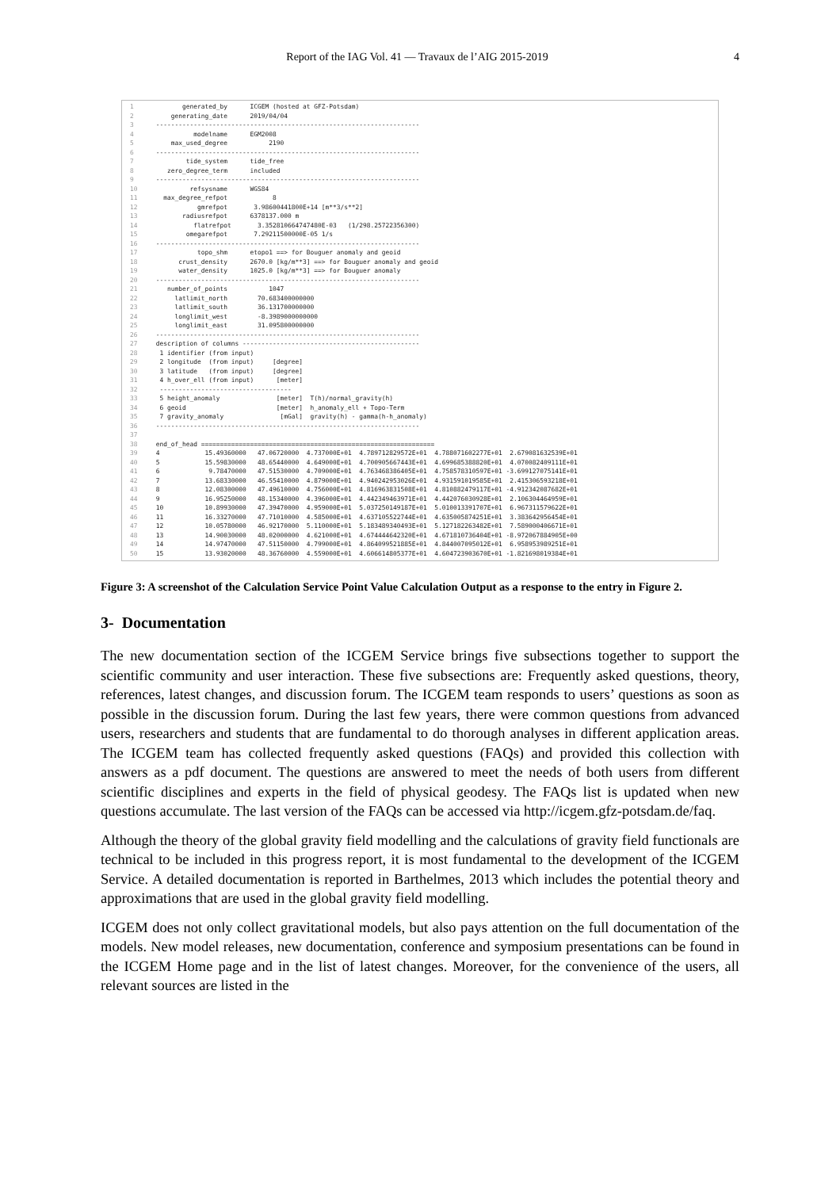Report of the IAG Vol. 41 — Travaux de l’AIG 2015-2019 4
1        generated_by      ICGEM (hosted at GFZ-Potsdam)
2     generating_date      2019/04/04
3 ----------------------------------------------------------------------
4           modelname      EGM2008
5     max_used_degree           2190
6 ----------------------------------------------------------------------
7         tide_system      tide_free
8    zero_degree_term      included
9 ----------------------------------------------------------------------
10          refsysname      WGS84
11   max_degree_refpot            8
12            gmrefpot       3.98600441800E+14 [m**3/s**2]
13        radiusrefpot      6378137.000 m
14           flatrefpot       3.352810664747480E-03   (1/298.25722356300)
15         omegarefpot       7.29211500000E-05 1/s
16 ----------------------------------------------------------------------
17            topo_shm      etopo1 ==> for Bouguer anomaly and geoid
18       crust_density      2670.0 [kg/m**3] ==> for Bouguer anomaly and geoid
19       water_density      1025.0 [kg/m**3] ==> for Bouguer anomaly
20 ----------------------------------------------------------------------
21    number_of_points           1047
22      latlimit_north        70.683400000000
23      latlimit_south        36.131700000000
24      longlimit_west        -8.3989000000000
25      longlimit_east        31.095800000000
26 ----------------------------------------------------------------------
27 description of columns -----------------------------------------------
28  1 identifier (from input)
29  2 longitude  (from input)     [degree]
30  3 latitude   (from input)     [degree]
31  4 h_over_ell (from input)      [meter]
32  -----------------------------------
33  5 height_anomaly               [meter]  T(h)/normal_gravity(h)
34  6 geoid                        [meter]  h_anomaly_ell + Topo-Term
35  7 gravity_anomaly               [mGal]  gravity(h) - gamma(h-h_anomaly)
36 ----------------------------------------------------------------------
37
38 end_of_head ==============================================================
39 4            15.49360000   47.06720000  4.737000E+01  4.789712829572E+01  4.788071602277E+01  2.679081632539E+01
40 5            15.59830000   48.65440000  4.649000E+01  4.700905667443E+01  4.699685388820E+01  4.070082409111E+01
41 6             9.78470000   47.51530000  4.709000E+01  4.763468386405E+01  4.758578310597E+01 -3.699127075141E+01
42 7            13.68330000   46.55410000  4.879000E+01  4.940242953026E+01  4.931591019585E+01  2.415306593218E+01
43 8            12.08300000   47.49610000  4.756000E+01  4.816963831508E+01  4.810882479117E+01 -4.912342087682E+01
44 9            16.95250000   48.15340000  4.396000E+01  4.442349463971E+01  4.442076030928E+01  2.106304464959E+01
45 10           10.89930000   47.39470000  4.959000E+01  5.037250149187E+01  5.010013391707E+01  6.967311579622E+01
46 11           16.33270000   47.71010000  4.585000E+01  4.637105522744E+01  4.635005874251E+01  3.383642956454E+01
47 12           10.05780000   46.92170000  5.110000E+01  5.183489340493E+01  5.127182263482E+01  7.589000406671E+01
48 13           14.90030000   48.02000000  4.621000E+01  4.674444642320E+01  4.671810736404E+01 -8.972067884905E+00
49 14           14.97470000   47.51150000  4.799000E+01  4.864099521885E+01  4.844007095012E+01  6.958953989251E+01
50 15           13.93020000   48.36760000  4.559000E+01  4.606614805377E+01  4.604723903670E+01 -1.821698019384E+01
Figure 3: A screenshot of the Calculation Service Point Value Calculation Output as a response to the entry in Figure 2.
3- Documentation
The new documentation section of the ICGEM Service brings five subsections together to support the scientific community and user interaction. These five subsections are: Frequently asked questions, theory, references, latest changes, and discussion forum. The ICGEM team responds to users’ questions as soon as possible in the discussion forum. During the last few years, there were common questions from advanced users, researchers and students that are fundamental to do thorough analyses in different application areas. The ICGEM team has collected frequently asked questions (FAQs) and provided this collection with answers as a pdf document. The questions are answered to meet the needs of both users from different scientific disciplines and experts in the field of physical geodesy. The FAQs list is updated when new questions accumulate. The last version of the FAQs can be accessed via http://icgem.gfz-potsdam.de/faq.
Although the theory of the global gravity field modelling and the calculations of gravity field functionals are technical to be included in this progress report, it is most fundamental to the development of the ICGEM Service. A detailed documentation is reported in Barthelmes, 2013 which includes the potential theory and approximations that are used in the global gravity field modelling.
ICGEM does not only collect gravitational models, but also pays attention on the full documentation of the models. New model releases, new documentation, conference and symposium presentations can be found in the ICGEM Home page and in the list of latest changes. Moreover, for the convenience of the users, all relevant sources are listed in the